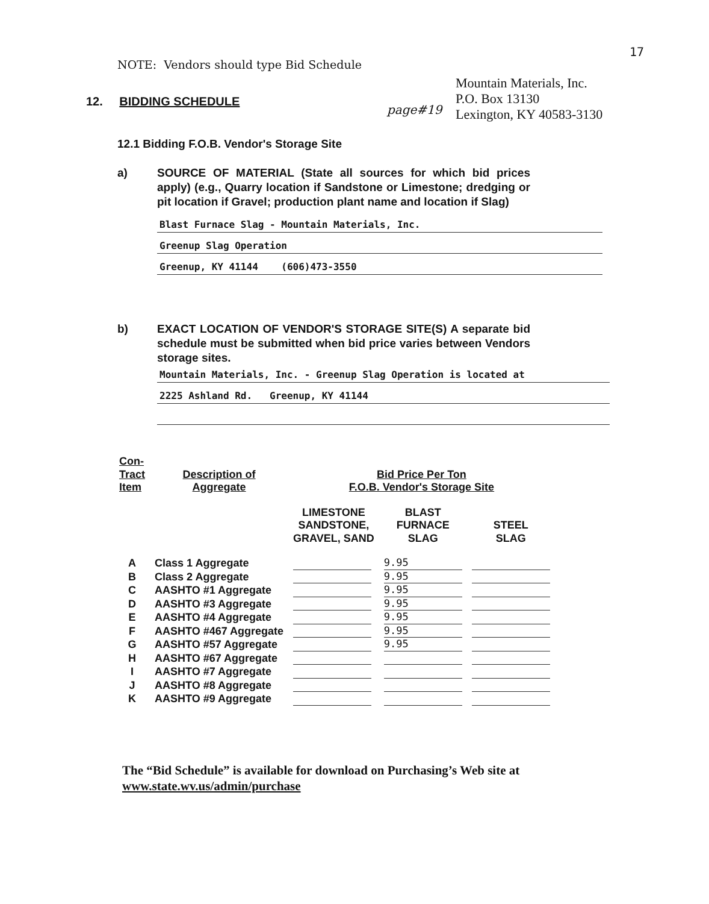17
NOTE: Vendors should type Bid Schedule
Mountain Materials, Inc.
P.O. Box 13130
Lexington, KY 40583-3130
page#19
12. BIDDING SCHEDULE
12.1 Bidding F.O.B. Vendor's Storage Site
a) SOURCE OF MATERIAL (State all sources for which bid prices apply) (e.g., Quarry location if Sandstone or Limestone; dredging or pit location if Gravel; production plant name and location if Slag)
Blast Furnace Slag - Mountain Materials, Inc.
Greenup Slag Operation
Greenup, KY 41144 (606)473-3550
b) EXACT LOCATION OF VENDOR'S STORAGE SITE(S) A separate bid schedule must be submitted when bid price varies between Vendors storage sites.
Mountain Materials, Inc. - Greenup Slag Operation is located at
2225 Ashland Rd. Greenup, KY 41144
| Con- Tract Item | Description of Aggregate | Bid Price Per Ton F.O.B. Vendor's Storage Site | | |
| --- | --- | --- | --- | --- |
| | | LIMESTONE SANDSTONE, GRAVEL, SAND | BLAST FURNACE SLAG | STEEL SLAG |
| A | Class 1 Aggregate | | 9.95 | |
| B | Class 2 Aggregate | | 9.95 | |
| C | AASHTO #1 Aggregate | | 9.95 | |
| D | AASHTO #3 Aggregate | | 9.95 | |
| E | AASHTO #4 Aggregate | | 9.95 | |
| F | AASHTO #467 Aggregate | | 9.95 | |
| G | AASHTO #57 Aggregate | | 9.95 | |
| H | AASHTO #67 Aggregate | | | |
| I | AASHTO #7 Aggregate | | | |
| J | AASHTO #8 Aggregate | | | |
| K | AASHTO #9 Aggregate | | | |
The “Bid Schedule” is available for download on Purchasing’s Web site at
www.state.wv.us/admin/purchase